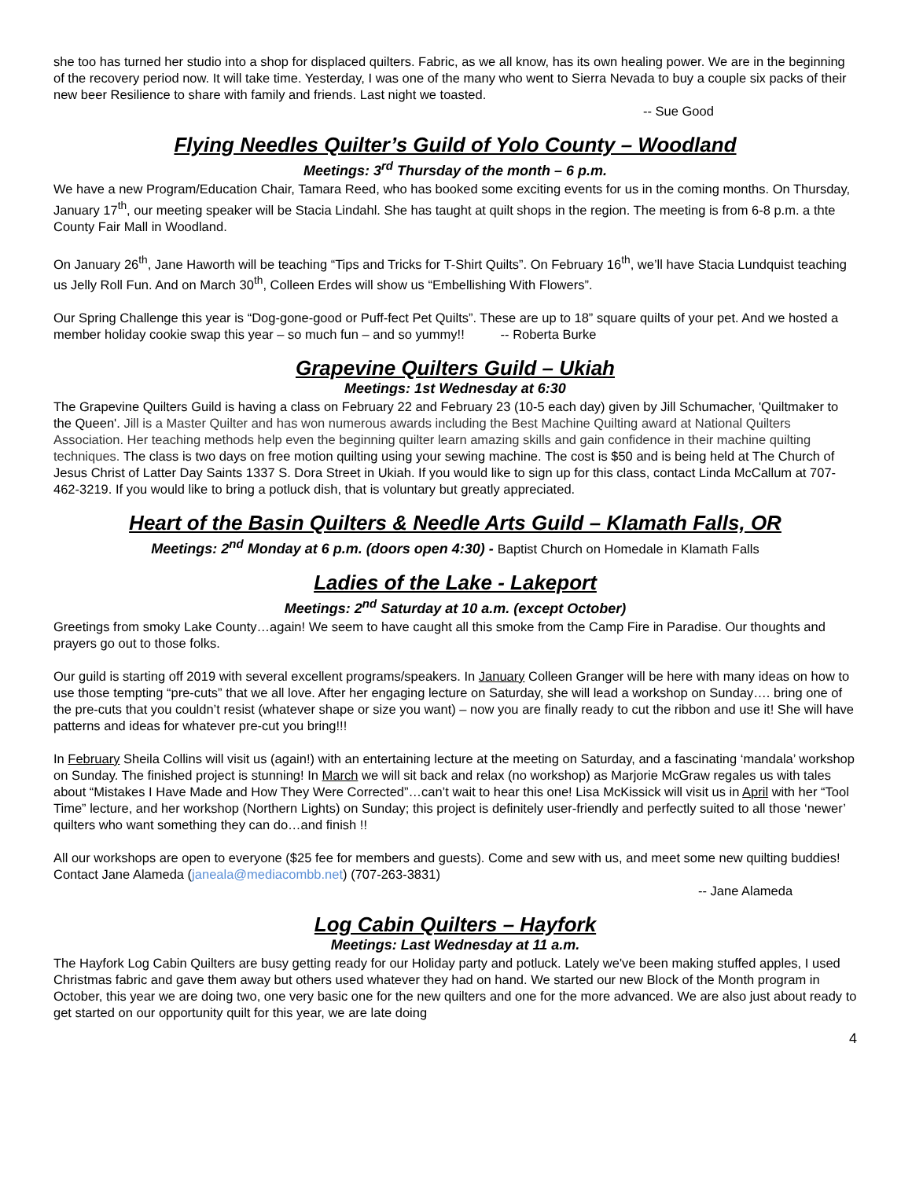she too has turned her studio into a shop for displaced quilters. Fabric, as we all know, has its own healing power. We are in the beginning of the recovery period now. It will take time. Yesterday, I was one of the many who went to Sierra Nevada to buy a couple six packs of their new beer Resilience to share with family and friends. Last night we toasted.
-- Sue Good
Flying Needles Quilter’s Guild of Yolo County – Woodland
Meetings: 3<sup>rd</sup> Thursday of the month – 6 p.m.
We have a new Program/Education Chair, Tamara Reed, who has booked some exciting events for us in the coming months. On Thursday, January 17<sup>th</sup>, our meeting speaker will be Stacia Lindahl. She has taught at quilt shops in the region. The meeting is from 6-8 p.m. a thte County Fair Mall in Woodland.
On January 26<sup>th</sup>, Jane Haworth will be teaching “Tips and Tricks for T-Shirt Quilts”. On February 16<sup>th</sup>, we’ll have Stacia Lundquist teaching us Jelly Roll Fun. And on March 30<sup>th</sup>, Colleen Erdes will show us “Embellishing With Flowers”.
Our Spring Challenge this year is “Dog-gone-good or Puff-fect Pet Quilts”. These are up to 18” square quilts of your pet. And we hosted a member holiday cookie swap this year – so much fun – and so yummy!! -- Roberta Burke
Grapevine Quilters Guild – Ukiah
Meetings: 1st Wednesday at 6:30
The Grapevine Quilters Guild is having a class on February 22 and February 23 (10-5 each day) given by Jill Schumacher, 'Quiltmaker to the Queen'. Jill is a Master Quilter and has won numerous awards including the Best Machine Quilting award at National Quilters Association. Her teaching methods help even the beginning quilter learn amazing skills and gain confidence in their machine quilting techniques. The class is two days on free motion quilting using your sewing machine. The cost is $50 and is being held at The Church of Jesus Christ of Latter Day Saints 1337 S. Dora Street in Ukiah. If you would like to sign up for this class, contact Linda McCallum at 707-462-3219. If you would like to bring a potluck dish, that is voluntary but greatly appreciated.
Heart of the Basin Quilters & Needle Arts Guild – Klamath Falls, OR
Meetings: 2<sup>nd</sup> Monday at 6 p.m. (doors open 4:30) - Baptist Church on Homedale in Klamath Falls
Ladies of the Lake - Lakeport
Meetings: 2<sup>nd</sup> Saturday at 10 a.m. (except October)
Greetings from smoky Lake County…again! We seem to have caught all this smoke from the Camp Fire in Paradise. Our thoughts and prayers go out to those folks.
Our guild is starting off 2019 with several excellent programs/speakers. In January Colleen Granger will be here with many ideas on how to use those tempting “pre-cuts” that we all love. After her engaging lecture on Saturday, she will lead a workshop on Sunday…. bring one of the pre-cuts that you couldn’t resist (whatever shape or size you want) – now you are finally ready to cut the ribbon and use it! She will have patterns and ideas for whatever pre-cut you bring!!!
In February Sheila Collins will visit us (again!) with an entertaining lecture at the meeting on Saturday, and a fascinating ‘mandala’ workshop on Sunday. The finished project is stunning! In March we will sit back and relax (no workshop) as Marjorie McGraw regales us with tales about “Mistakes I Have Made and How They Were Corrected”…can’t wait to hear this one! Lisa McKissick will visit us in April with her “Tool Time” lecture, and her workshop (Northern Lights) on Sunday; this project is definitely user-friendly and perfectly suited to all those ‘newer’ quilters who want something they can do…and finish !!
All our workshops are open to everyone ($25 fee for members and guests). Come and sew with us, and meet some new quilting buddies! Contact Jane Alameda (janeala@mediacombb.net) (707-263-3831)
-- Jane Alameda
Log Cabin Quilters – Hayfork
Meetings: Last Wednesday at 11 a.m.
The Hayfork Log Cabin Quilters are busy getting ready for our Holiday party and potluck. Lately we've been making stuffed apples, I used Christmas fabric and gave them away but others used whatever they had on hand. We started our new Block of the Month program in October, this year we are doing two, one very basic one for the new quilters and one for the more advanced. We are also just about ready to get started on our opportunity quilt for this year, we are late doing
4